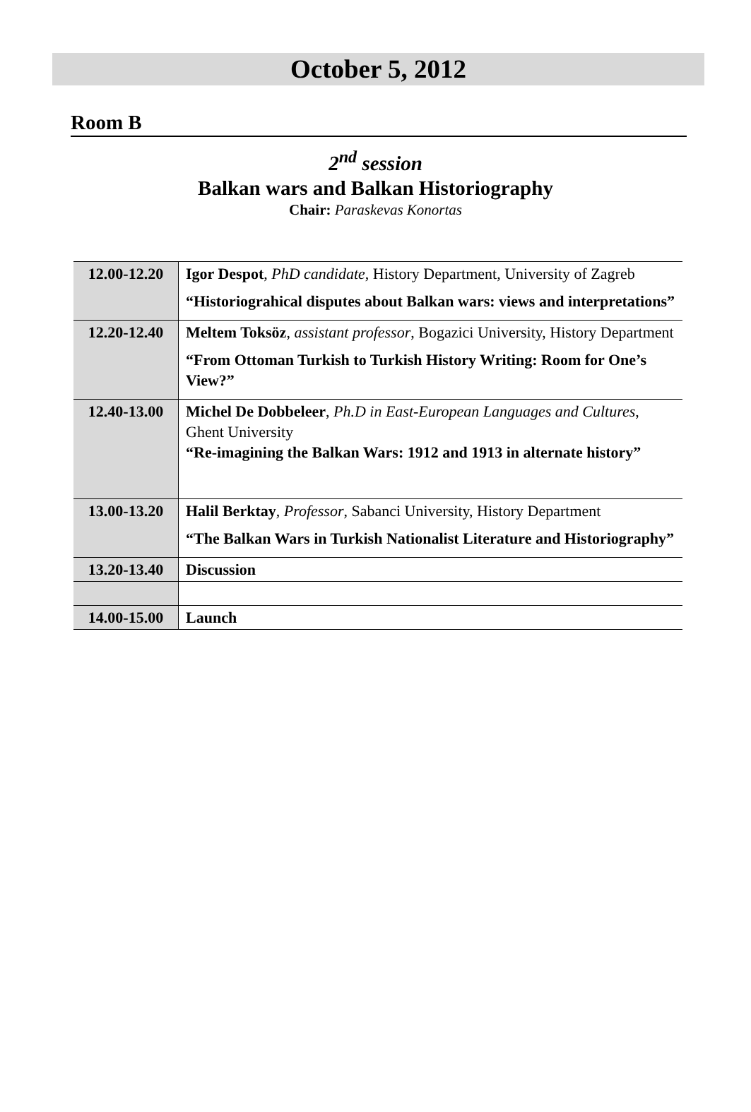October 5, 2012
Room B
2<sup>nd</sup> session
Balkan wars and Balkan Historiography
Chair: Paraskevas Konortas
| 12.00-12.20 | Igor Despot , PhD candidate , History Department, University of Zagreb “Historiograhical disputes about Balkan wars: views and interpretations” |
| 12.20-12.40 | Meltem Toksöz , assistant professor , Bogazici University, History Department “From Ottoman Turkish to Turkish History Writing: Room for One’s View?” |
| 12.40-13.00 | Michel De Dobbeleer , Ph.D in East-European Languages and Cultures , Ghent University “Re-imagining the Balkan Wars: 1912 and 1913 in alternate history” |
| 13.00-13.20 | Halil Berktay , Professor , Sabanci University, History Department “The Balkan Wars in Turkish Nationalist Literature and Historiography” |
| 13.20-13.40 | Discussion |
| 14.00-15.00 | Launch |